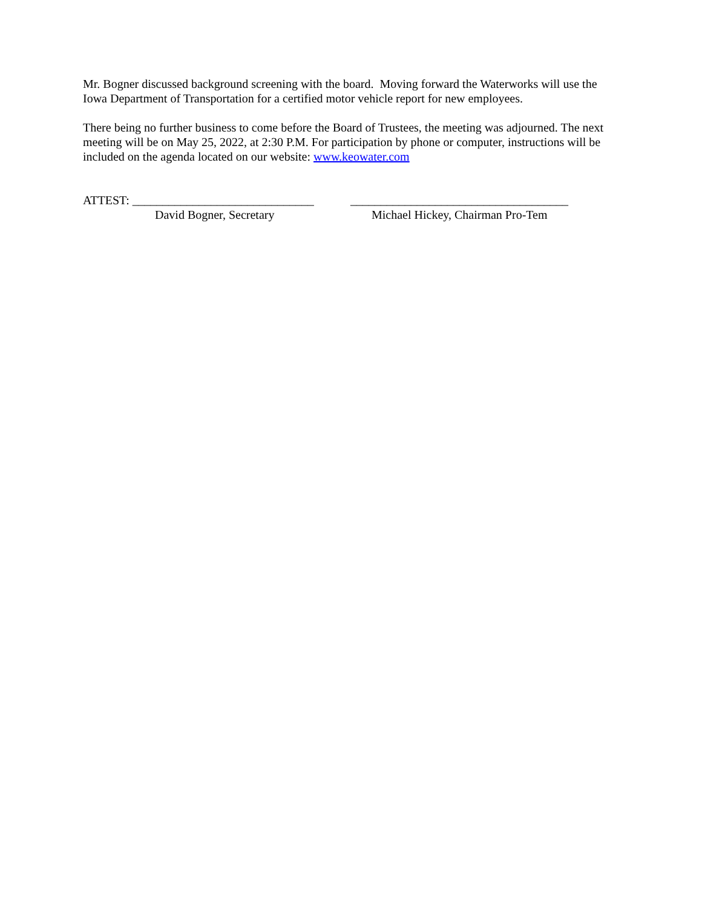Mr. Bogner discussed background screening with the board. Moving forward the Waterworks will use the Iowa Department of Transportation for a certified motor vehicle report for new employees.
There being no further business to come before the Board of Trustees, the meeting was adjourned. The next meeting will be on May 25, 2022, at 2:30 P.M. For participation by phone or computer, instructions will be included on the agenda located on our website: www.keowater.com
ATTEST: ______________________________
David Bogner, Secretary
____________________________________
Michael Hickey, Chairman Pro-Tem